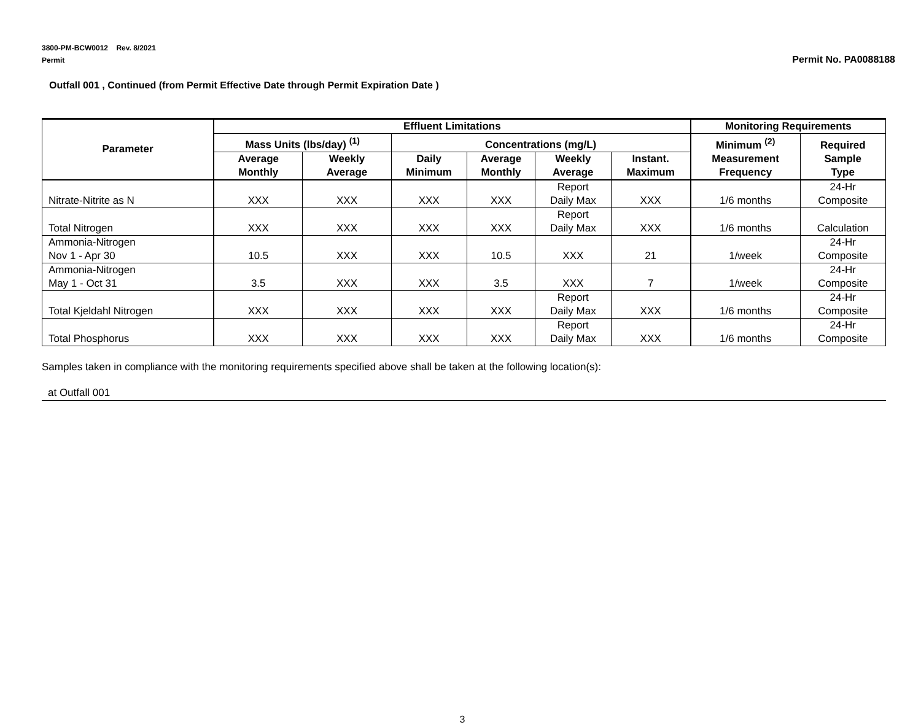3800-PM-BCW0012 Rev. 8/2021
Permit
Permit No. PA0088188
Outfall 001 , Continued (from Permit Effective Date through Permit Expiration Date )
| Parameter | Effluent Limitations | | | | | | Monitoring Requirements | |
| --- | --- | --- | --- | --- | --- | --- | --- | --- |
| | Mass Units (lbs/day) <sup>(1)</sup> | | Concentrations (mg/L) | | | | Minimum <sup>(2)</sup> Measurement Frequency | Required Sample Type |
| | Average Monthly | Weekly Average | Daily Minimum | Average Monthly | Weekly Average | Instant. Maximum | | |
| Nitrate-Nitrite as N | XXX | XXX | XXX | XXX | Report Daily Max | XXX | 1/6 months | 24-Hr Composite |
| Total Nitrogen | XXX | XXX | XXX | XXX | Report Daily Max | XXX | 1/6 months | Calculation |
| Ammonia-Nitrogen Nov 1 - Apr 30 | 10.5 | XXX | XXX | 10.5 | XXX | 21 | 1/week | 24-Hr Composite |
| Ammonia-Nitrogen May 1 - Oct 31 | 3.5 | XXX | XXX | 3.5 | XXX | 7 | 1/week | 24-Hr Composite |
| Total Kjeldahl Nitrogen | XXX | XXX | XXX | XXX | Report Daily Max | XXX | 1/6 months | 24-Hr Composite |
| Total Phosphorus | XXX | XXX | XXX | XXX | Report Daily Max | XXX | 1/6 months | 24-Hr Composite |
Samples taken in compliance with the monitoring requirements specified above shall be taken at the following location(s):
at Outfall 001
3